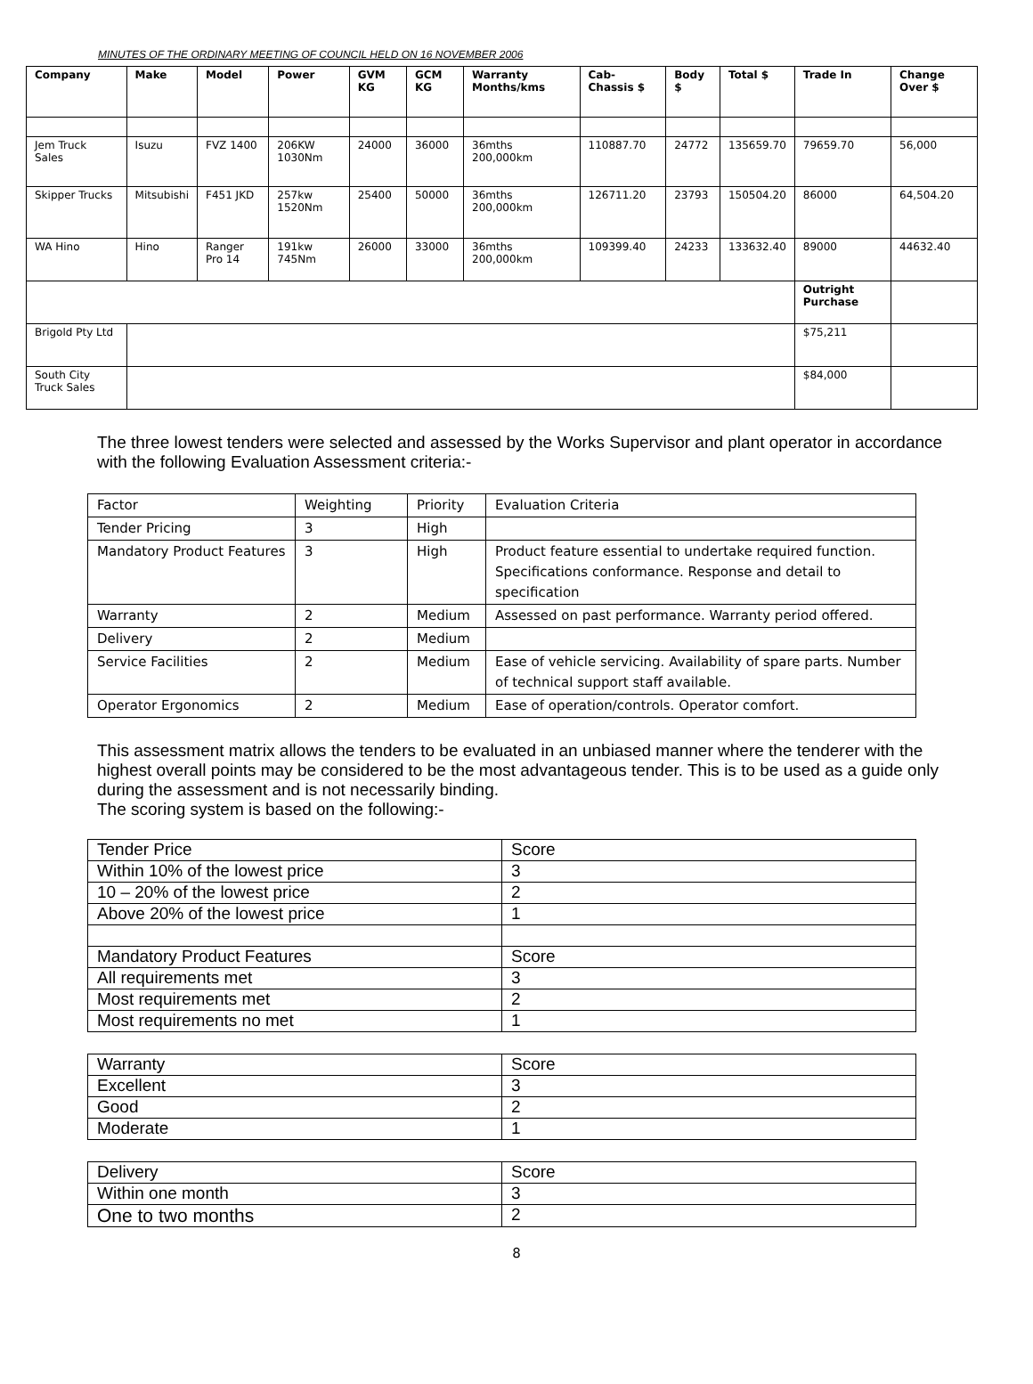MINUTES OF THE ORDINARY MEETING OF COUNCIL HELD ON 16 NOVEMBER 2006
| Company | Make | Model | Power | GVM KG | GCM KG | Warranty Months/kms | Cab-Chassis $ | Body $ | Total $ | Trade In | Change Over $ |
| --- | --- | --- | --- | --- | --- | --- | --- | --- | --- | --- | --- |
| Jem Truck Sales | Isuzu | FVZ 1400 | 206KW 1030Nm | 24000 | 36000 | 36mths 200,000km | 110887.70 | 24772 | 135659.70 | 79659.70 | 56,000 |
| Skipper Trucks | Mitsubishi | F451 JKD | 257kw 1520Nm | 25400 | 50000 | 36mths 200,000km | 126711.20 | 23793 | 150504.20 | 86000 | 64,504.20 |
| WA Hino | Hino | Ranger Pro 14 | 191kw 745Nm | 26000 | 33000 | 36mths 200,000km | 109399.40 | 24233 | 133632.40 | 89000 | 44632.40 |
| | | | | | | | | | | Outright Purchase | |
| Brigold Pty Ltd | | | | | | | | | | $75,211 | |
| South City Truck Sales | | | | | | | | | | $84,000 | |
The three lowest tenders were selected and assessed by the Works Supervisor and plant operator in accordance with the following Evaluation Assessment criteria:-
| Factor | Weighting | Priority | Evaluation Criteria |
| Tender Pricing | 3 | High | |
| Mandatory Product Features | 3 | High | Product feature essential to undertake required function. Specifications conformance. Response and detail to specification |
| Warranty | 2 | Medium | Assessed on past performance. Warranty period offered. |
| Delivery | 2 | Medium | |
| Service Facilities | 2 | Medium | Ease of vehicle servicing. Availability of spare parts. Number of technical support staff available. |
| Operator Ergonomics | 2 | Medium | Ease of operation/controls. Operator comfort. |
This assessment matrix allows the tenders to be evaluated in an unbiased manner where the tenderer with the highest overall points may be considered to be the most advantageous tender. This is to be used as a guide only during the assessment and is not necessarily binding.
The scoring system is based on the following:-
| Tender Price | Score |
| Within 10% of the lowest price | 3 |
| 10 – 20% of the lowest price | 2 |
| Above 20% of the lowest price | 1 |
| Mandatory Product Features | Score |
| All requirements met | 3 |
| Most requirements met | 2 |
| Most requirements no met | 1 |
| Warranty | Score |
| Excellent | 3 |
| Good | 2 |
| Moderate | 1 |
| Delivery | Score |
| Within one month | 3 |
| One to two months | 2 |
8